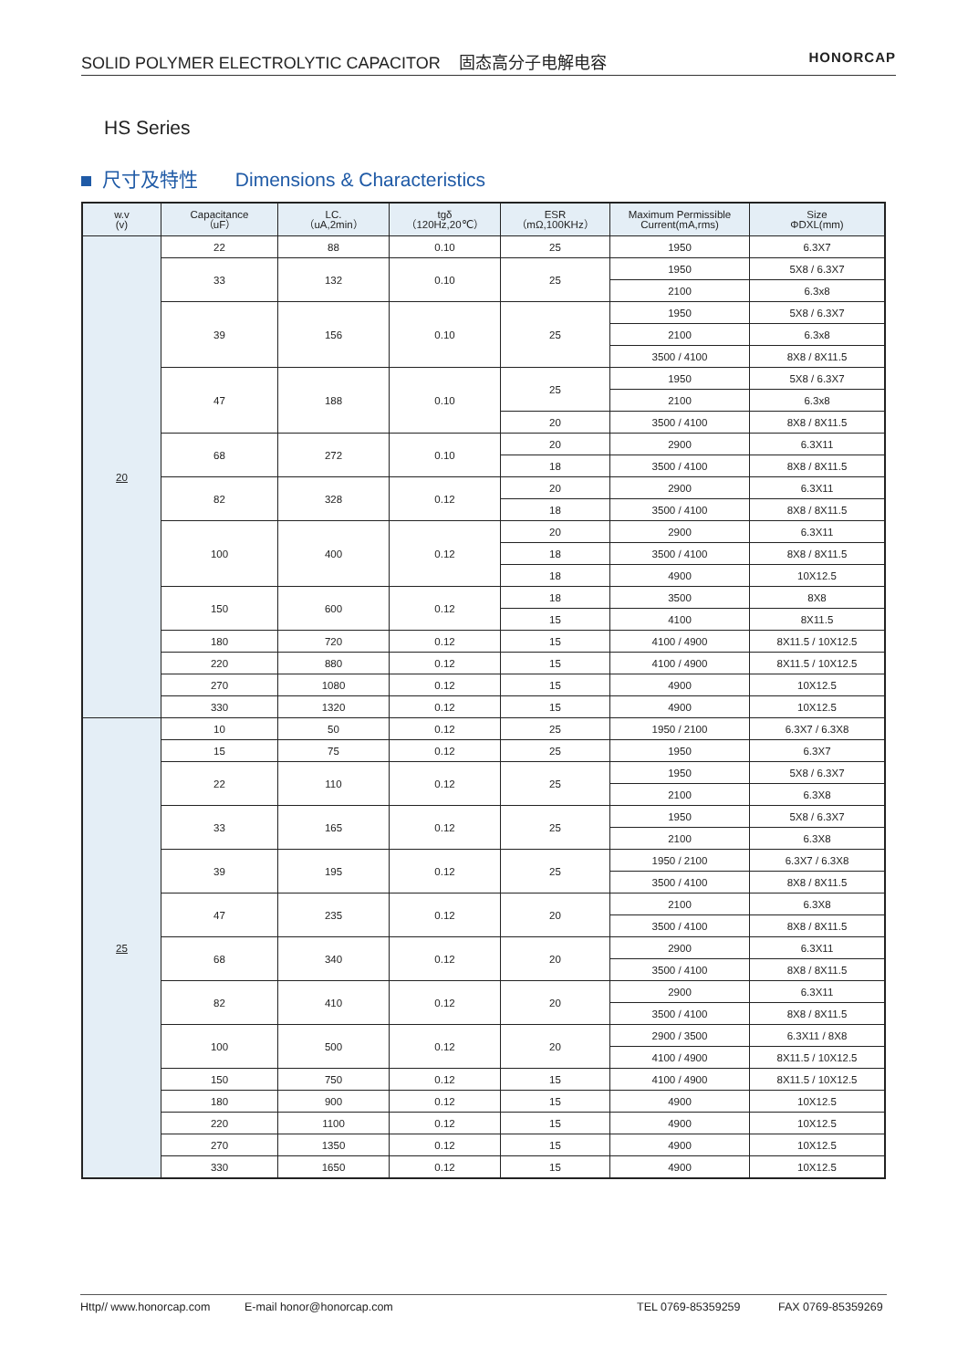SOLID POLYMER ELECTROLYTIC CAPACITOR 固态高分子电解电容
HONORCAP
HS Series
尺寸及特性 Dimensions & Characteristics
| w.v (v) | Capacitance （uF） | LC. （uA,2min） | tgδ （120Hz,20℃） | ESR （mΩ,100KHz） | Maximum Permissible Current(mA,rms) | Size ΦDXL(mm) |
| --- | --- | --- | --- | --- | --- | --- |
| 20 | 22 | 88 | 0.10 | 25 | 1950 | 6.3X7 |
| | 33 | 132 | 0.10 | 25 | 1950 | 5X8 / 6.3X7 |
| | | | | | 2100 | 6.3x8 |
| | 39 | 156 | 0.10 | 25 | 1950 | 5X8 / 6.3X7 |
| | | | | | 2100 | 6.3x8 |
| | | | | | 3500 / 4100 | 8X8 / 8X11.5 |
| | 47 | 188 | 0.10 | 25 | 1950 | 5X8 / 6.3X7 |
| | | | | | 2100 | 6.3x8 |
| | | | | 20 | 3500 / 4100 | 8X8 / 8X11.5 |
| | 68 | 272 | 0.10 | 20 | 2900 | 6.3X11 |
| | | | | 18 | 3500 / 4100 | 8X8 / 8X11.5 |
| | 82 | 328 | 0.12 | 20 | 2900 | 6.3X11 |
| | | | | 18 | 3500 / 4100 | 8X8 / 8X11.5 |
| | 100 | 400 | 0.12 | 20 | 2900 | 6.3X11 |
| | | | | 18 | 3500 / 4100 | 8X8 / 8X11.5 |
| | | | | 18 | 4900 | 10X12.5 |
| | 150 | 600 | 0.12 | 18 | 3500 | 8X8 |
| | | | | 15 | 4100 | 8X11.5 |
| | 180 | 720 | 0.12 | 15 | 4100 / 4900 | 8X11.5 / 10X12.5 |
| | 220 | 880 | 0.12 | 15 | 4100 / 4900 | 8X11.5 / 10X12.5 |
| | 270 | 1080 | 0.12 | 15 | 4900 | 10X12.5 |
| | 330 | 1320 | 0.12 | 15 | 4900 | 10X12.5 |
| 25 | 10 | 50 | 0.12 | 25 | 1950 / 2100 | 6.3X7 / 6.3X8 |
| | 15 | 75 | 0.12 | 25 | 1950 | 6.3X7 |
| | 22 | 110 | 0.12 | 25 | 1950 | 5X8 / 6.3X7 |
| | | | | | 2100 | 6.3X8 |
| | 33 | 165 | 0.12 | 25 | 1950 | 5X8 / 6.3X7 |
| | | | | | 2100 | 6.3X8 |
| | 39 | 195 | 0.12 | 25 | 1950 / 2100 | 6.3X7 / 6.3X8 |
| | | | | | 3500 / 4100 | 8X8 / 8X11.5 |
| | 47 | 235 | 0.12 | 20 | 2100 | 6.3X8 |
| | | | | | 3500 / 4100 | 8X8 / 8X11.5 |
| | 68 | 340 | 0.12 | 20 | 2900 | 6.3X11 |
| | | | | | 3500 / 4100 | 8X8 / 8X11.5 |
| | 82 | 410 | 0.12 | 20 | 2900 | 6.3X11 |
| | | | | | 3500 / 4100 | 8X8 / 8X11.5 |
| | 100 | 500 | 0.12 | 20 | 2900 / 3500 | 6.3X11 / 8X8 |
| | | | | | 4100 / 4900 | 8X11.5 / 10X12.5 |
| | 150 | 750 | 0.12 | 15 | 4100 / 4900 | 8X11.5 / 10X12.5 |
| | 180 | 900 | 0.12 | 15 | 4900 | 10X12.5 |
| | 220 | 1100 | 0.12 | 15 | 4900 | 10X12.5 |
| | 270 | 1350 | 0.12 | 15 | 4900 | 10X12.5 |
| | 330 | 1650 | 0.12 | 15 | 4900 | 10X12.5 |
Http// www.honorcap.com E-mail honor@honorcap.com TEL 0769-85359259 FAX 0769-85359269